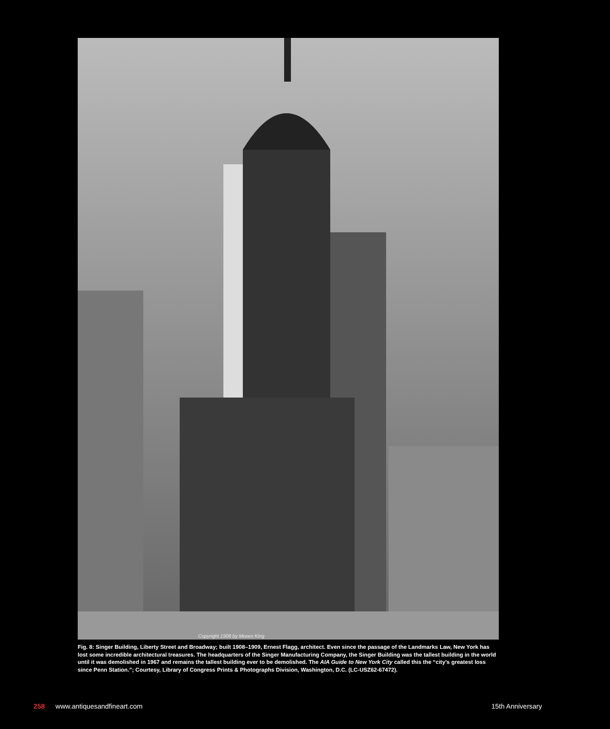Copyright 1908 by Moses King
Fig. 8: Singer Building, Liberty Street and Broadway; built 1908–1909, Ernest Flagg, architect. Even since the passage of the Landmarks Law, New York has lost some incredible architectural treasures. The headquarters of the Singer Manufacturing Company, the Singer Building was the tallest building in the world until it was demolished in 1967 and remains the tallest building ever to be demolished. The AIA Guide to New York City called this the “city’s greatest loss since Penn Station.”; Courtesy, Library of Congress Prints & Photographs Division, Washington, D.C. (LC-USZ62-67472).
258 www.antiquesandfineart.com 15th Anniversary